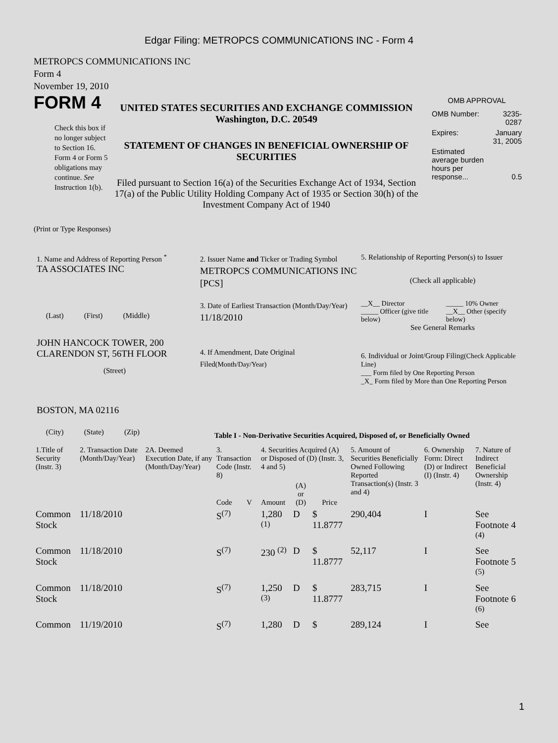Edgar Filing: METROPCS COMMUNICATIONS INC - Form 4
METROPCS COMMUNICATIONS INC
Form 4
November 19, 2010
FORM 4
Check this box if no longer subject to Section 16. Form 4 or Form 5 obligations may continue. See Instruction 1(b).
UNITED STATES SECURITIES AND EXCHANGE COMMISSION
Washington, D.C. 20549
STATEMENT OF CHANGES IN BENEFICIAL OWNERSHIP OF SECURITIES
Filed pursuant to Section 16(a) of the Securities Exchange Act of 1934, Section 17(a) of the Public Utility Holding Company Act of 1935 or Section 30(h) of the Investment Company Act of 1940
OMB APPROVAL
| OMB Number: | 3235-0287 |
| Expires: | January 31, 2005 |
| Estimated average burden hours per response... | 0.5 |
(Print or Type Responses)
1. Name and Address of Reporting Person <sup>*</sup>
TA ASSOCIATES INC
(Last) (First) (Middle)
JOHN HANCOCK TOWER, 200 CLARENDON ST, 56TH FLOOR
(Street)
BOSTON, MA 02116
(City) (State) (Zip)
2. Issuer Name and Ticker or Trading Symbol
METROPCS COMMUNICATIONS INC [PCS]
3. Date of Earliest Transaction (Month/Day/Year)
11/18/2010
4. If Amendment, Date Original Filed(Month/Day/Year)
5. Relationship of Reporting Person(s) to Issuer
(Check all applicable)
| __X__ Director _____ Officer (give title below) | _____ 10% Owner __X__ Other (specify below) |
See General Remarks
6. Individual or Joint/Group Filing(Check Applicable Line)
___ Form filed by One Reporting Person
_X_ Form filed by More than One Reporting Person
Table I - Non-Derivative Securities Acquired, Disposed of, or Beneficially Owned
| 1.Title of Security (Instr. 3) | 2. Transaction Date (Month/Day/Year) | 2A. Deemed Execution Date, if any (Month/Day/Year) | 3. Transaction Code (Instr. 8) | | 4. Securities Acquired (A) or Disposed of (D) (Instr. 3, 4 and 5) | | | 5. Amount of Securities Beneficially Owned Following Reported Transaction(s) (Instr. 3 and 4) | 6. Ownership Form: Direct (D) or Indirect (I) (Instr. 4) | 7. Nature of Indirect Beneficial Ownership (Instr. 4) |
| --- | --- | --- | --- | --- | --- | --- | --- | --- | --- | --- |
| | | | Code | V | Amount | (A) or (D) | Price | | | |
| Common Stock | 11/18/2010 | | S<sup>(7)</sup> | | 1,280 <sup>(1)</sup> | D | $ 11.8777 | 290,404 | I | See Footnote 4 <sup>(4)</sup> |
| Common Stock | 11/18/2010 | | S<sup>(7)</sup> | | 230 <sup>(2)</sup> | D | $ 11.8777 | 52,117 | I | See Footnote 5 <sup>(5)</sup> |
| Common Stock | 11/18/2010 | | S<sup>(7)</sup> | | 1,250 <sup>(3)</sup> | D | $ 11.8777 | 283,715 | I | See Footnote 6 <sup>(6)</sup> |
| Common | 11/19/2010 | | S<sup>(7)</sup> | | 1,280 | D | $ | 289,124 | I | See |
1